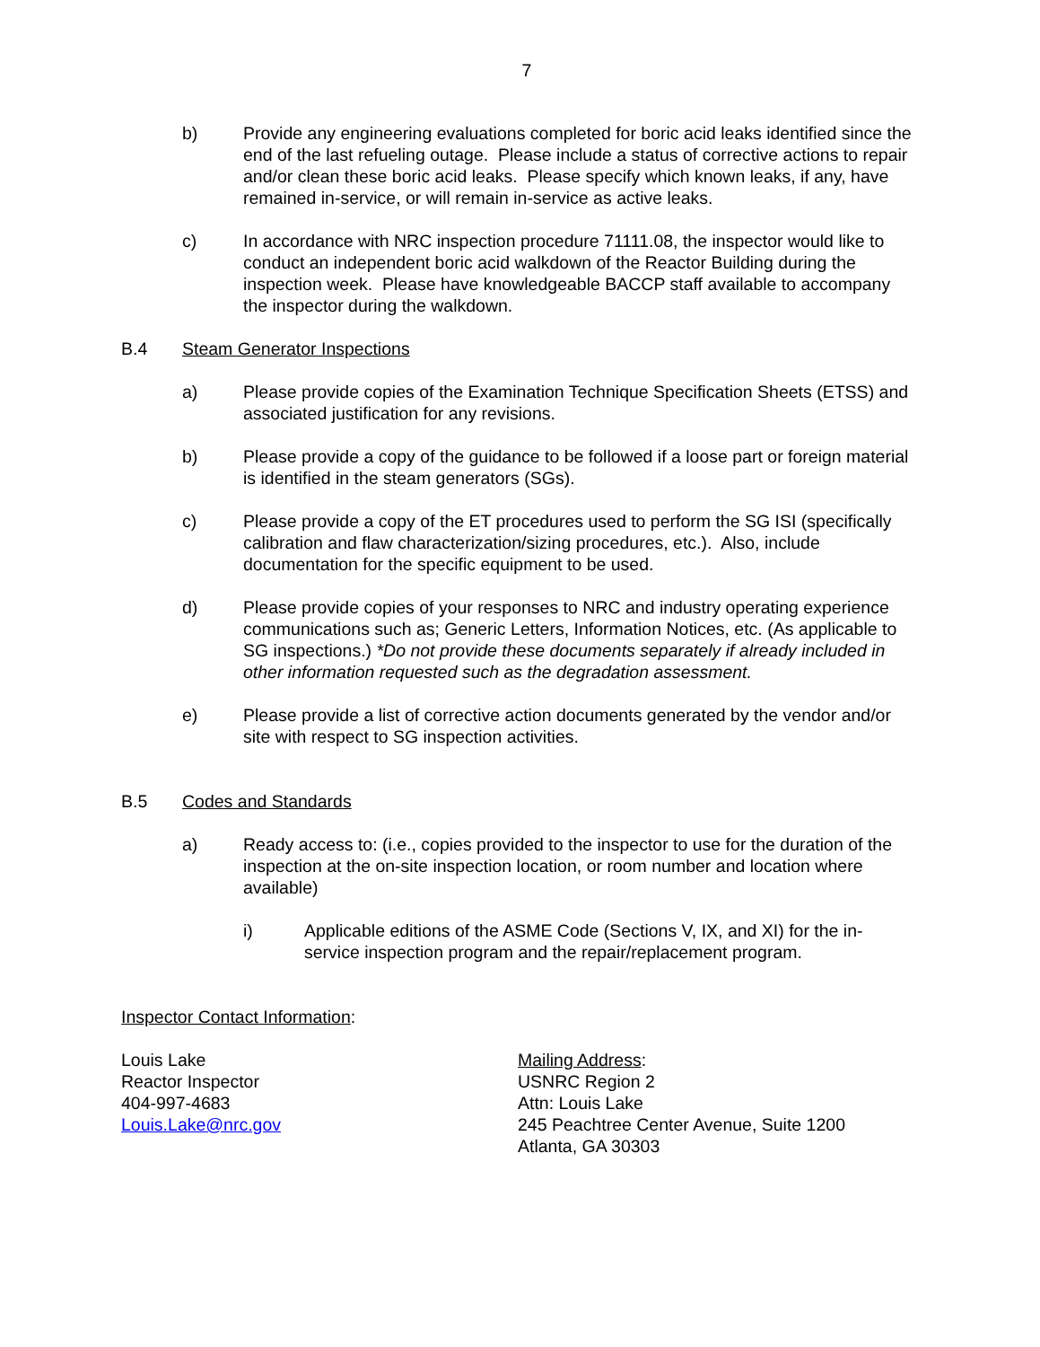7
b) Provide any engineering evaluations completed for boric acid leaks identified since the end of the last refueling outage. Please include a status of corrective actions to repair and/or clean these boric acid leaks. Please specify which known leaks, if any, have remained in-service, or will remain in-service as active leaks.
c) In accordance with NRC inspection procedure 71111.08, the inspector would like to conduct an independent boric acid walkdown of the Reactor Building during the inspection week. Please have knowledgeable BACCP staff available to accompany the inspector during the walkdown.
B.4 Steam Generator Inspections
a) Please provide copies of the Examination Technique Specification Sheets (ETSS) and associated justification for any revisions.
b) Please provide a copy of the guidance to be followed if a loose part or foreign material is identified in the steam generators (SGs).
c) Please provide a copy of the ET procedures used to perform the SG ISI (specifically calibration and flaw characterization/sizing procedures, etc.). Also, include documentation for the specific equipment to be used.
d) Please provide copies of your responses to NRC and industry operating experience communications such as; Generic Letters, Information Notices, etc. (As applicable to SG inspections.) *Do not provide these documents separately if already included in other information requested such as the degradation assessment.
e) Please provide a list of corrective action documents generated by the vendor and/or site with respect to SG inspection activities.
B.5 Codes and Standards
a) Ready access to: (i.e., copies provided to the inspector to use for the duration of the inspection at the on-site inspection location, or room number and location where available)
i) Applicable editions of the ASME Code (Sections V, IX, and XI) for the in-service inspection program and the repair/replacement program.
Inspector Contact Information:
Louis Lake
Reactor Inspector
404-997-4683
Louis.Lake@nrc.gov
Mailing Address:
USNRC Region 2
Attn: Louis Lake
245 Peachtree Center Avenue, Suite 1200
Atlanta, GA 30303